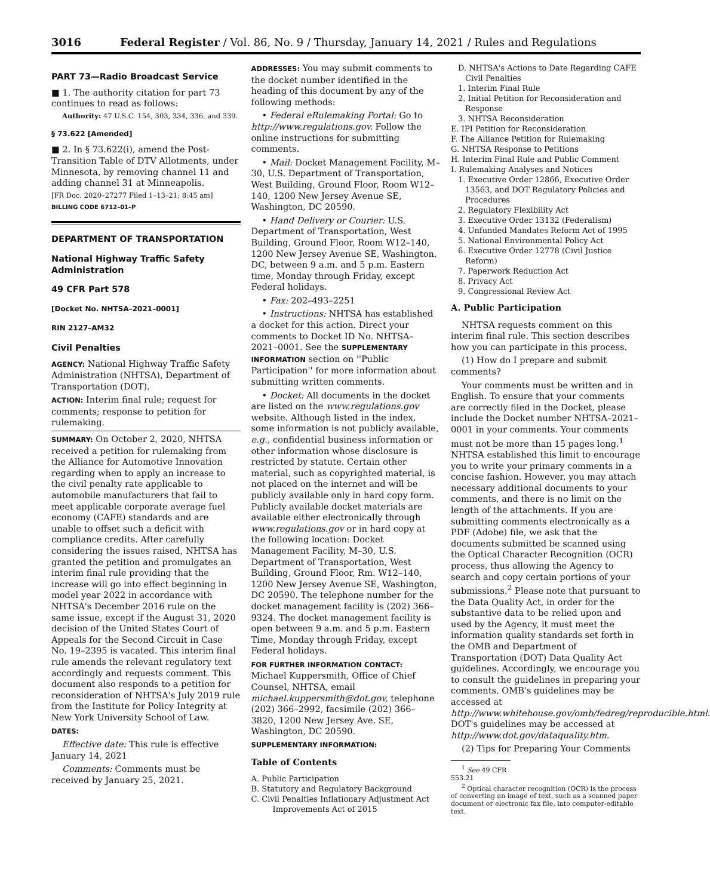3016 Federal Register / Vol. 86, No. 9 / Thursday, January 14, 2021 / Rules and Regulations
PART 73—Radio Broadcast Service
■ 1. The authority citation for part 73 continues to read as follows:
Authority: 47 U.S.C. 154, 303, 334, 336, and 339.
§ 73.622 [Amended]
■ 2. In § 73.622(i), amend the Post-Transition Table of DTV Allotments, under Minnesota, by removing channel 11 and adding channel 31 at Minneapolis.
[FR Doc. 2020–27277 Filed 1–13–21; 8:45 am]
BILLING CODE 6712–01–P
DEPARTMENT OF TRANSPORTATION
National Highway Traffic Safety Administration
49 CFR Part 578
[Docket No. NHTSA–2021–0001]
RIN 2127–AM32
Civil Penalties
AGENCY: National Highway Traffic Safety Administration (NHTSA), Department of Transportation (DOT).
ACTION: Interim final rule; request for comments; response to petition for rulemaking.
SUMMARY: On October 2, 2020, NHTSA received a petition for rulemaking from the Alliance for Automotive Innovation regarding when to apply an increase to the civil penalty rate applicable to automobile manufacturers that fail to meet applicable corporate average fuel economy (CAFE) standards and are unable to offset such a deficit with compliance credits. After carefully considering the issues raised, NHTSA has granted the petition and promulgates an interim final rule providing that the increase will go into effect beginning in model year 2022 in accordance with NHTSA's December 2016 rule on the same issue, except if the August 31, 2020 decision of the United States Court of Appeals for the Second Circuit in Case No. 19–2395 is vacated. This interim final rule amends the relevant regulatory text accordingly and requests comment. This document also responds to a petition for reconsideration of NHTSA's July 2019 rule from the Institute for Policy Integrity at New York University School of Law.
DATES:
Effective date: This rule is effective January 14, 2021
Comments: Comments must be received by January 25, 2021.
ADDRESSES: You may submit comments to the docket number identified in the heading of this document by any of the following methods:
• Federal eRulemaking Portal: Go to http://www.regulations.gov. Follow the online instructions for submitting comments.
• Mail: Docket Management Facility, M–30, U.S. Department of Transportation, West Building, Ground Floor, Room W12–140, 1200 New Jersey Avenue SE, Washington, DC 20590.
• Hand Delivery or Courier: U.S. Department of Transportation, West Building, Ground Floor, Room W12–140, 1200 New Jersey Avenue SE, Washington, DC, between 9 a.m. and 5 p.m. Eastern time, Monday through Friday, except Federal holidays.
• Fax: 202–493–2251
• Instructions: NHTSA has established a docket for this action. Direct your comments to Docket ID No. NHTSA–2021–0001. See the SUPPLEMENTARY INFORMATION section on ''Public Participation'' for more information about submitting written comments.
• Docket: All documents in the docket are listed on the www.regulations.gov website. Although listed in the index, some information is not publicly available, e.g., confidential business information or other information whose disclosure is restricted by statute. Certain other material, such as copyrighted material, is not placed on the internet and will be publicly available only in hard copy form. Publicly available docket materials are available either electronically through www.regulations.gov or in hard copy at the following location: Docket Management Facility, M–30, U.S. Department of Transportation, West Building, Ground Floor, Rm. W12–140, 1200 New Jersey Avenue SE, Washington, DC 20590. The telephone number for the docket management facility is (202) 366–9324. The docket management facility is open between 9 a.m. and 5 p.m. Eastern Time, Monday through Friday, except Federal holidays.
FOR FURTHER INFORMATION CONTACT: Michael Kuppersmith, Office of Chief Counsel, NHTSA, email michael.kuppersmith@dot.gov, telephone (202) 366–2992, facsimile (202) 366–3820, 1200 New Jersey Ave. SE, Washington, DC 20590.
SUPPLEMENTARY INFORMATION:
Table of Contents
A. Public Participation
B. Statutory and Regulatory Background
C. Civil Penalties Inflationary Adjustment Act Improvements Act of 2015
D. NHTSA's Actions to Date Regarding CAFE Civil Penalties
1. Interim Final Rule
2. Initial Petition for Reconsideration and Response
3. NHTSA Reconsideration
E. IPI Petition for Reconsideration
F. The Alliance Petition for Rulemaking
G. NHTSA Response to Petitions
H. Interim Final Rule and Public Comment
I. Rulemaking Analyses and Notices
1. Executive Order 12866, Executive Order 13563, and DOT Regulatory Policies and Procedures
2. Regulatory Flexibility Act
3. Executive Order 13132 (Federalism)
4. Unfunded Mandates Reform Act of 1995
5. National Environmental Policy Act
6. Executive Order 12778 (Civil Justice Reform)
7. Paperwork Reduction Act
8. Privacy Act
9. Congressional Review Act
A. Public Participation
NHTSA requests comment on this interim final rule. This section describes how you can participate in this process.
(1) How do I prepare and submit comments?
Your comments must be written and in English. To ensure that your comments are correctly filed in the Docket, please include the Docket number NHTSA–2021–0001 in your comments. Your comments must not be more than 15 pages long.<sup>1</sup> NHTSA established this limit to encourage you to write your primary comments in a concise fashion. However, you may attach necessary additional documents to your comments, and there is no limit on the length of the attachments. If you are submitting comments electronically as a PDF (Adobe) file, we ask that the documents submitted be scanned using the Optical Character Recognition (OCR) process, thus allowing the Agency to search and copy certain portions of your submissions.<sup>2</sup> Please note that pursuant to the Data Quality Act, in order for the substantive data to be relied upon and used by the Agency, it must meet the information quality standards set forth in the OMB and Department of Transportation (DOT) Data Quality Act guidelines. Accordingly, we encourage you to consult the guidelines in preparing your comments. OMB's guidelines may be accessed at http://www.whitehouse.gov/omb/fedreg/reproducible.html. DOT's guidelines may be accessed at http://www.dot.gov/dataquality.htm.
(2) Tips for Preparing Your Comments
<sup>1</sup> See 49 CFR 553.21
<sup>2</sup> Optical character recognition (OCR) is the process of converting an image of text, such as a scanned paper document or electronic fax file, into computer-editable text.